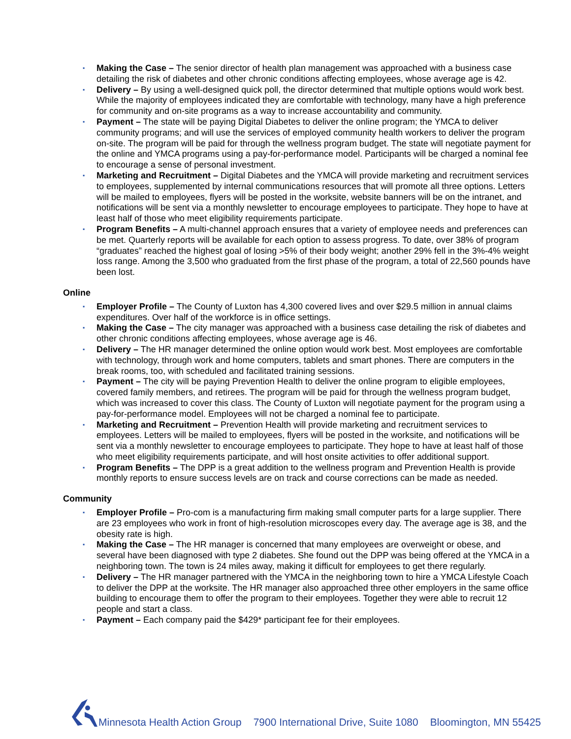▪ Making the Case – The senior director of health plan management was approached with a business case detailing the risk of diabetes and other chronic conditions affecting employees, whose average age is 42.
▪ Delivery – By using a well-designed quick poll, the director determined that multiple options would work best. While the majority of employees indicated they are comfortable with technology, many have a high preference for community and on-site programs as a way to increase accountability and community.
▪ Payment – The state will be paying Digital Diabetes to deliver the online program; the YMCA to deliver community programs; and will use the services of employed community health workers to deliver the program on-site. The program will be paid for through the wellness program budget. The state will negotiate payment for the online and YMCA programs using a pay-for-performance model. Participants will be charged a nominal fee to encourage a sense of personal investment.
▪ Marketing and Recruitment – Digital Diabetes and the YMCA will provide marketing and recruitment services to employees, supplemented by internal communications resources that will promote all three options. Letters will be mailed to employees, flyers will be posted in the worksite, website banners will be on the intranet, and notifications will be sent via a monthly newsletter to encourage employees to participate. They hope to have at least half of those who meet eligibility requirements participate.
▪ Program Benefits – A multi-channel approach ensures that a variety of employee needs and preferences can be met. Quarterly reports will be available for each option to assess progress. To date, over 38% of program “graduates” reached the highest goal of losing >5% of their body weight; another 29% fell in the 3%-4% weight loss range. Among the 3,500 who graduated from the first phase of the program, a total of 22,560 pounds have been lost.
Online
▪ Employer Profile – The County of Luxton has 4,300 covered lives and over $29.5 million in annual claims expenditures. Over half of the workforce is in office settings.
▪ Making the Case – The city manager was approached with a business case detailing the risk of diabetes and other chronic conditions affecting employees, whose average age is 46.
▪ Delivery – The HR manager determined the online option would work best. Most employees are comfortable with technology, through work and home computers, tablets and smart phones. There are computers in the break rooms, too, with scheduled and facilitated training sessions.
▪ Payment – The city will be paying Prevention Health to deliver the online program to eligible employees, covered family members, and retirees. The program will be paid for through the wellness program budget, which was increased to cover this class. The County of Luxton will negotiate payment for the program using a pay-for-performance model. Employees will not be charged a nominal fee to participate.
▪ Marketing and Recruitment – Prevention Health will provide marketing and recruitment services to employees. Letters will be mailed to employees, flyers will be posted in the worksite, and notifications will be sent via a monthly newsletter to encourage employees to participate. They hope to have at least half of those who meet eligibility requirements participate, and will host onsite activities to offer additional support.
▪ Program Benefits – The DPP is a great addition to the wellness program and Prevention Health is provide monthly reports to ensure success levels are on track and course corrections can be made as needed.
Community
▪ Employer Profile – Pro-com is a manufacturing firm making small computer parts for a large supplier. There are 23 employees who work in front of high-resolution microscopes every day. The average age is 38, and the obesity rate is high.
▪ Making the Case – The HR manager is concerned that many employees are overweight or obese, and several have been diagnosed with type 2 diabetes. She found out the DPP was being offered at the YMCA in a neighboring town. The town is 24 miles away, making it difficult for employees to get there regularly.
▪ Delivery – The HR manager partnered with the YMCA in the neighboring town to hire a YMCA Lifestyle Coach to deliver the DPP at the worksite. The HR manager also approached three other employers in the same office building to encourage them to offer the program to their employees. Together they were able to recruit 12 people and start a class.
▪ Payment – Each company paid the $429* participant fee for their employees.
Minnesota Health Action Group 7900 International Drive, Suite 1080 Bloomington, MN 55425